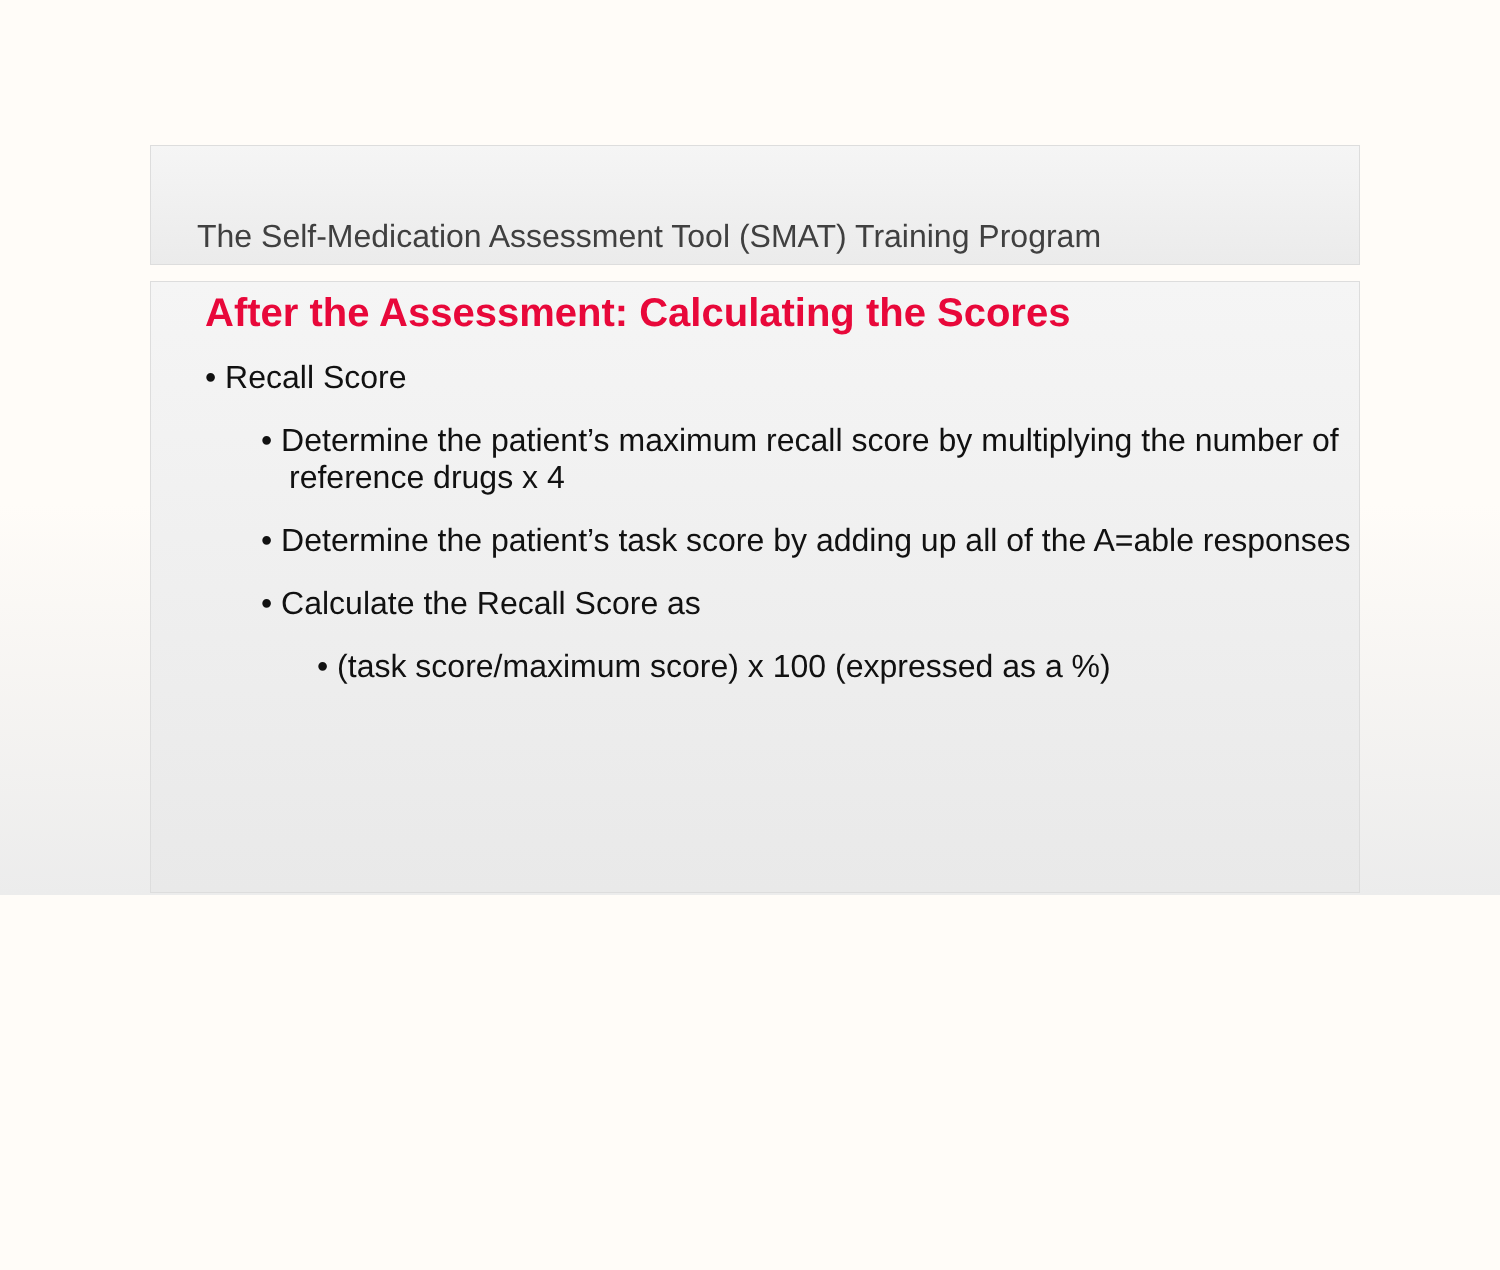The Self-Medication Assessment Tool (SMAT) Training Program
After the Assessment: Calculating the Scores
• Recall Score
• Determine the patient’s maximum recall score by multiplying the number of reference drugs x 4
• Determine the patient’s task score by adding up all of the A=able responses
• Calculate the Recall Score as
• (task score/maximum score) x 100 (expressed as a %)